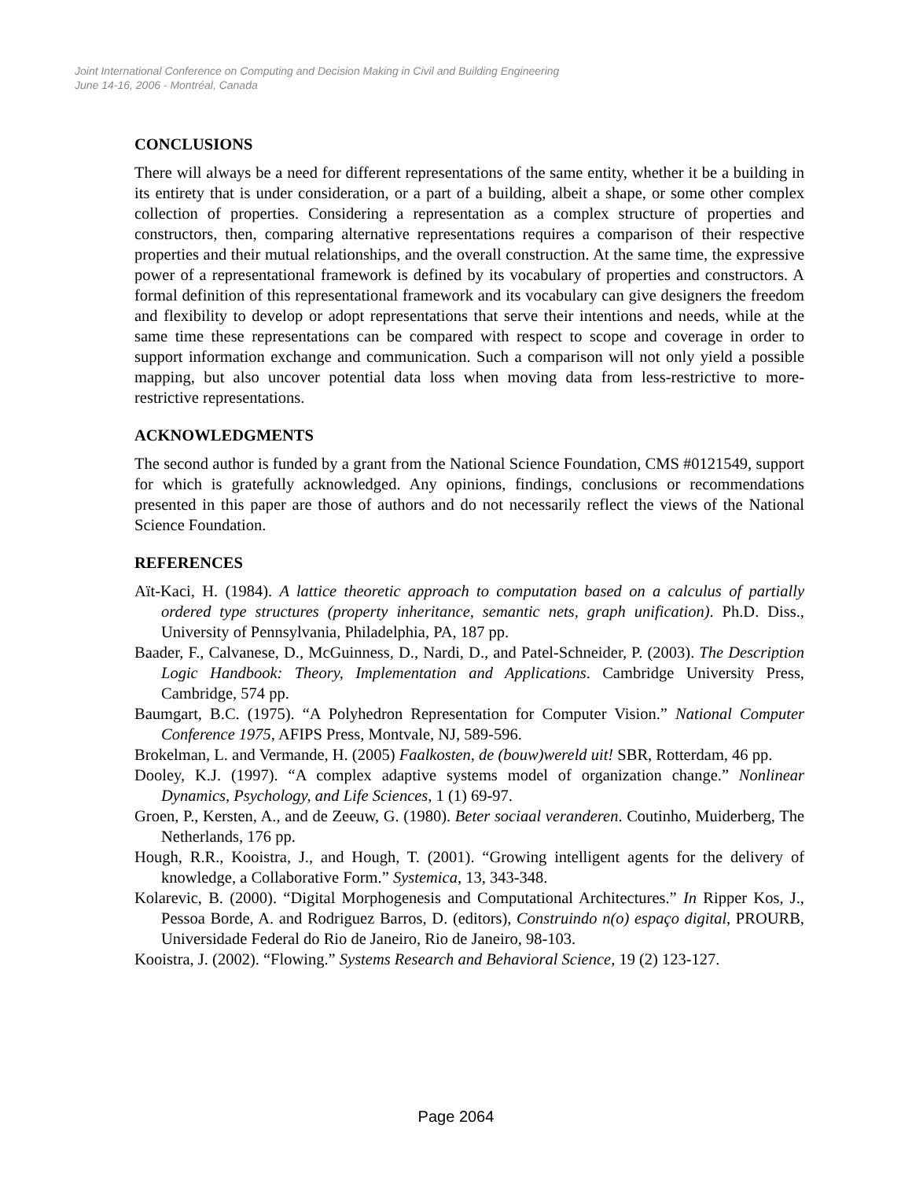Joint International Conference on Computing and Decision Making in Civil and Building Engineering
June 14-16, 2006 - Montréal, Canada
CONCLUSIONS
There will always be a need for different representations of the same entity, whether it be a building in its entirety that is under consideration, or a part of a building, albeit a shape, or some other complex collection of properties. Considering a representation as a complex structure of properties and constructors, then, comparing alternative representations requires a comparison of their respective properties and their mutual relationships, and the overall construction. At the same time, the expressive power of a representational framework is defined by its vocabulary of properties and constructors. A formal definition of this representational framework and its vocabulary can give designers the freedom and flexibility to develop or adopt representations that serve their intentions and needs, while at the same time these representations can be compared with respect to scope and coverage in order to support information exchange and communication. Such a comparison will not only yield a possible mapping, but also uncover potential data loss when moving data from less-restrictive to more-restrictive representations.
ACKNOWLEDGMENTS
The second author is funded by a grant from the National Science Foundation, CMS #0121549, support for which is gratefully acknowledged. Any opinions, findings, conclusions or recommendations presented in this paper are those of authors and do not necessarily reflect the views of the National Science Foundation.
REFERENCES
Aït-Kaci, H. (1984). A lattice theoretic approach to computation based on a calculus of partially ordered type structures (property inheritance, semantic nets, graph unification). Ph.D. Diss., University of Pennsylvania, Philadelphia, PA, 187 pp.
Baader, F., Calvanese, D., McGuinness, D., Nardi, D., and Patel-Schneider, P. (2003). The Description Logic Handbook: Theory, Implementation and Applications. Cambridge University Press, Cambridge, 574 pp.
Baumgart, B.C. (1975). “A Polyhedron Representation for Computer Vision.” National Computer Conference 1975, AFIPS Press, Montvale, NJ, 589-596.
Brokelman, L. and Vermande, H. (2005) Faalkosten, de (bouw)wereld uit! SBR, Rotterdam, 46 pp.
Dooley, K.J. (1997). “A complex adaptive systems model of organization change.” Nonlinear Dynamics, Psychology, and Life Sciences, 1 (1) 69-97.
Groen, P., Kersten, A., and de Zeeuw, G. (1980). Beter sociaal veranderen. Coutinho, Muiderberg, The Netherlands, 176 pp.
Hough, R.R., Kooistra, J., and Hough, T. (2001). “Growing intelligent agents for the delivery of knowledge, a Collaborative Form.” Systemica, 13, 343-348.
Kolarevic, B. (2000). “Digital Morphogenesis and Computational Architectures.” In Ripper Kos, J., Pessoa Borde, A. and Rodriguez Barros, D. (editors), Construindo n(o) espaço digital, PROURB, Universidade Federal do Rio de Janeiro, Rio de Janeiro, 98-103.
Kooistra, J. (2002). “Flowing.” Systems Research and Behavioral Science, 19 (2) 123-127.
Page 2064